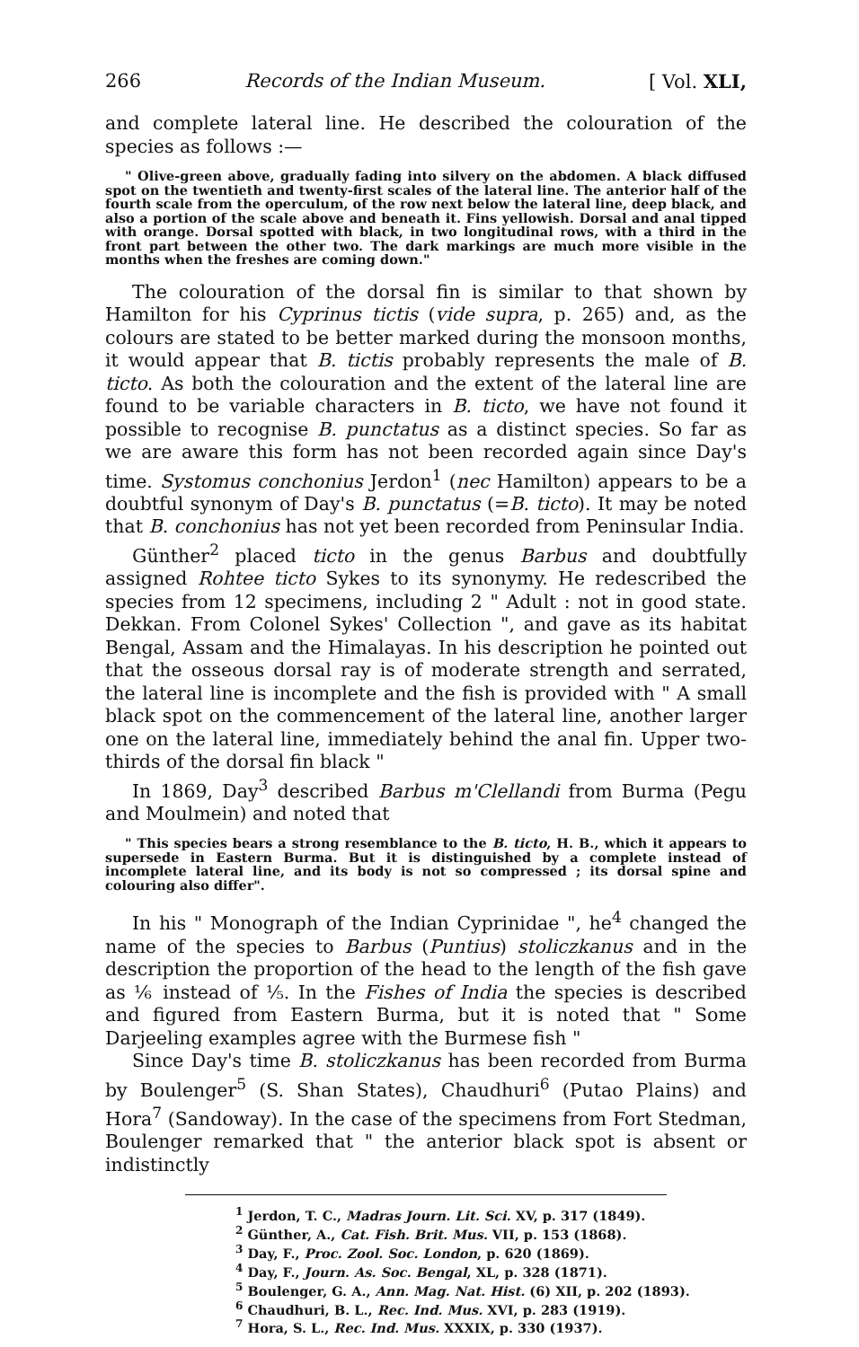266 Records of the Indian Museum. [ Vol. XLI,
and complete lateral line. He described the colouration of the species as follows :—
" Olive-green above, gradually fading into silvery on the abdomen. A black diffused spot on the twentieth and twenty-first scales of the lateral line. The anterior half of the fourth scale from the operculum, of the row next below the lateral line, deep black, and also a portion of the scale above and beneath it. Fins yellowish. Dorsal and anal tipped with orange. Dorsal spotted with black, in two longitudinal rows, with a third in the front part between the other two. The dark markings are much more visible in the months when the freshes are coming down."
The colouration of the dorsal fin is similar to that shown by Hamilton for his Cyprinus tictis (vide supra, p. 265) and, as the colours are stated to be better marked during the monsoon months, it would appear that B. tictis probably represents the male of B. ticto. As both the colouration and the extent of the lateral line are found to be variable characters in B. ticto, we have not found it possible to recognise B. punctatus as a distinct species. So far as we are aware this form has not been recorded again since Day's time. Systomus conchonius Jerdon<sup>1</sup> (nec Hamilton) appears to be a doubtful synonym of Day's B. punctatus (=B. ticto). It may be noted that B. conchonius has not yet been recorded from Peninsular India.
Günther<sup>2</sup> placed ticto in the genus Barbus and doubtfully assigned Rohtee ticto Sykes to its synonymy. He redescribed the species from 12 specimens, including 2 " Adult : not in good state. Dekkan. From Colonel Sykes' Collection ", and gave as its habitat Bengal, Assam and the Himalayas. In his description he pointed out that the osseous dorsal ray is of moderate strength and serrated, the lateral line is incomplete and the fish is provided with " A small black spot on the commencement of the lateral line, another larger one on the lateral line, immediately behind the anal fin. Upper two-thirds of the dorsal fin black "
In 1869, Day<sup>3</sup> described Barbus m'Clellandi from Burma (Pegu and Moulmein) and noted that
" This species bears a strong resemblance to the B. ticto, H. B., which it appears to supersede in Eastern Burma. But it is distinguished by a complete instead of incomplete lateral line, and its body is not so compressed ; its dorsal spine and colouring also differ".
In his " Monograph of the Indian Cyprinidae ", he<sup>4</sup> changed the name of the species to Barbus (Puntius) stoliczkanus and in the description the proportion of the head to the length of the fish gave as ⅙ instead of ⅕. In the Fishes of India the species is described and figured from Eastern Burma, but it is noted that " Some Darjeeling examples agree with the Burmese fish "
Since Day's time B. stoliczkanus has been recorded from Burma by Boulenger<sup>5</sup> (S. Shan States), Chaudhuri<sup>6</sup> (Putao Plains) and Hora<sup>7</sup> (Sandoway). In the case of the specimens from Fort Stedman, Boulenger remarked that " the anterior black spot is absent or indistinctly
<sup>1</sup> Jerdon, T. C., Madras Journ. Lit. Sci. XV, p. 317 (1849).
<sup>2</sup> Günther, A., Cat. Fish. Brit. Mus. VII, p. 153 (1868).
<sup>3</sup> Day, F., Proc. Zool. Soc. London, p. 620 (1869).
<sup>4</sup> Day, F., Journ. As. Soc. Bengal, XL, p. 328 (1871).
<sup>5</sup> Boulenger, G. A., Ann. Mag. Nat. Hist. (6) XII, p. 202 (1893).
<sup>6</sup> Chaudhuri, B. L., Rec. Ind. Mus. XVI, p. 283 (1919).
<sup>7</sup> Hora, S. L., Rec. Ind. Mus. XXXIX, p. 330 (1937).